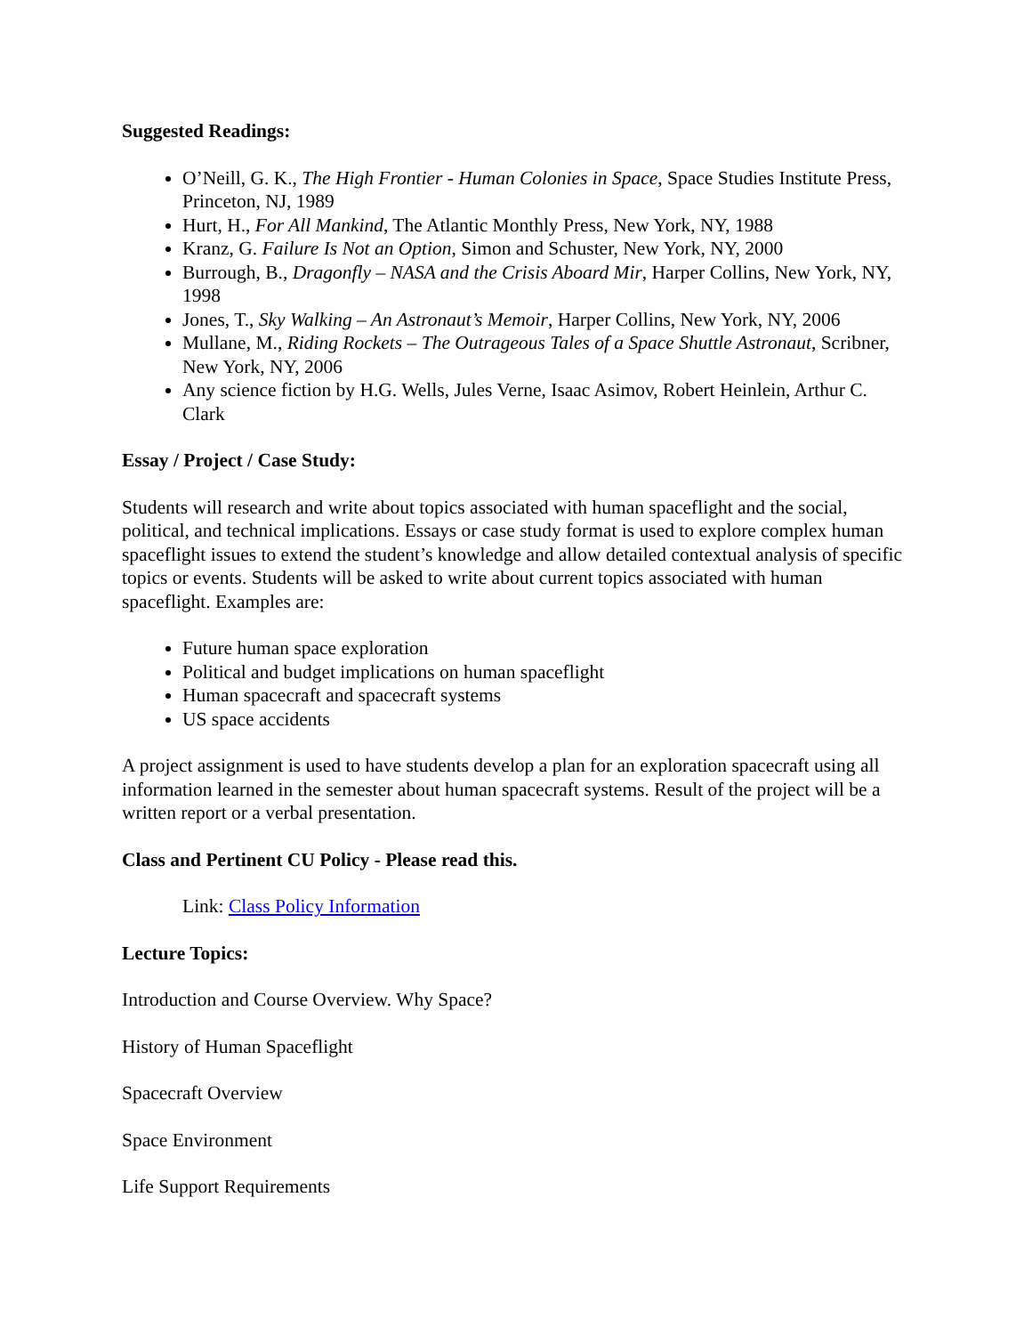Suggested Readings:
O’Neill, G. K., The High Frontier - Human Colonies in Space, Space Studies Institute Press, Princeton, NJ, 1989
Hurt, H., For All Mankind, The Atlantic Monthly Press, New York, NY, 1988
Kranz, G. Failure Is Not an Option, Simon and Schuster, New York, NY, 2000
Burrough, B., Dragonfly – NASA and the Crisis Aboard Mir, Harper Collins, New York, NY, 1998
Jones, T., Sky Walking – An Astronaut’s Memoir, Harper Collins, New York, NY, 2006
Mullane, M., Riding Rockets – The Outrageous Tales of a Space Shuttle Astronaut, Scribner, New York, NY, 2006
Any science fiction by H.G. Wells, Jules Verne, Isaac Asimov, Robert Heinlein, Arthur C. Clark
Essay / Project / Case Study:
Students will research and write about topics associated with human spaceflight and the social, political, and technical implications. Essays or case study format is used to explore complex human spaceflight issues to extend the student’s knowledge and allow detailed contextual analysis of specific topics or events. Students will be asked to write about current topics associated with human spaceflight. Examples are:
Future human space exploration
Political and budget implications on human spaceflight
Human spacecraft and spacecraft systems
US space accidents
A project assignment is used to have students develop a plan for an exploration spacecraft using all information learned in the semester about human spacecraft systems. Result of the project will be a written report or a verbal presentation.
Class and Pertinent CU Policy - Please read this.
Link: Class Policy Information
Lecture Topics:
Introduction and Course Overview. Why Space?
History of Human Spaceflight
Spacecraft Overview
Space Environment
Life Support Requirements